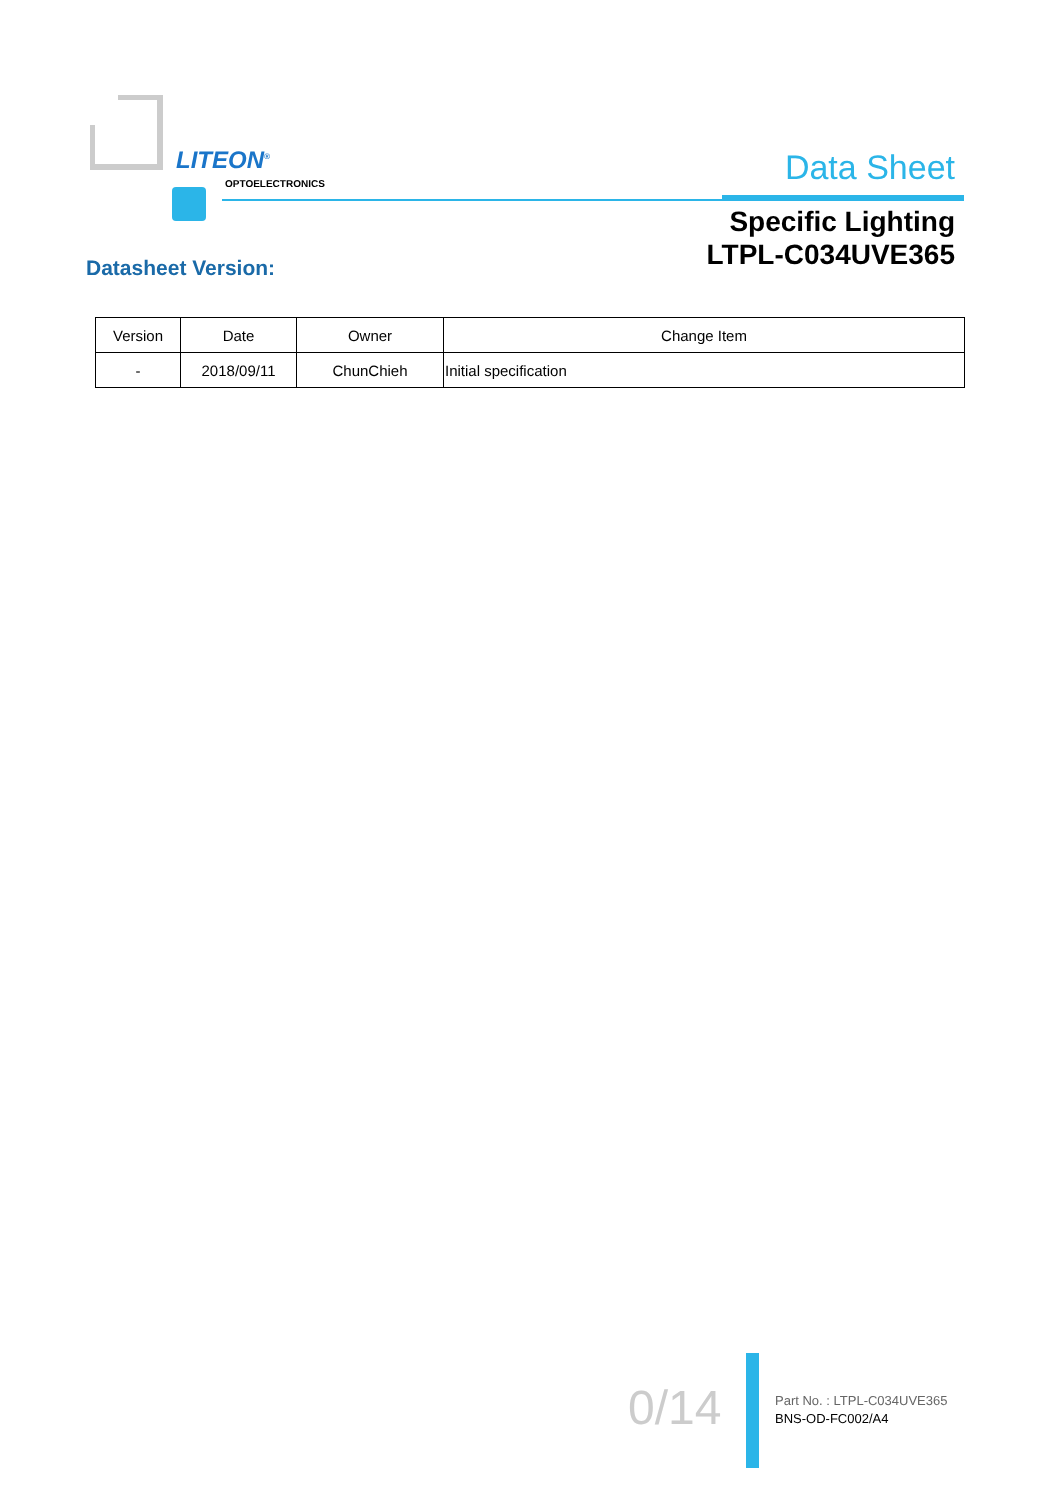LITEON<sup>®</sup>
OPTOELECTRONICS
Data Sheet
Specific Lighting
LTPL-C034UVE365
Datasheet Version:
| Version | Date | Owner | Change Item |
| --- | --- | --- | --- |
| - | 2018/09/11 | ChunChieh | Initial specification |
0/14
Part No. : LTPL-C034UVE365
BNS-OD-FC002/A4